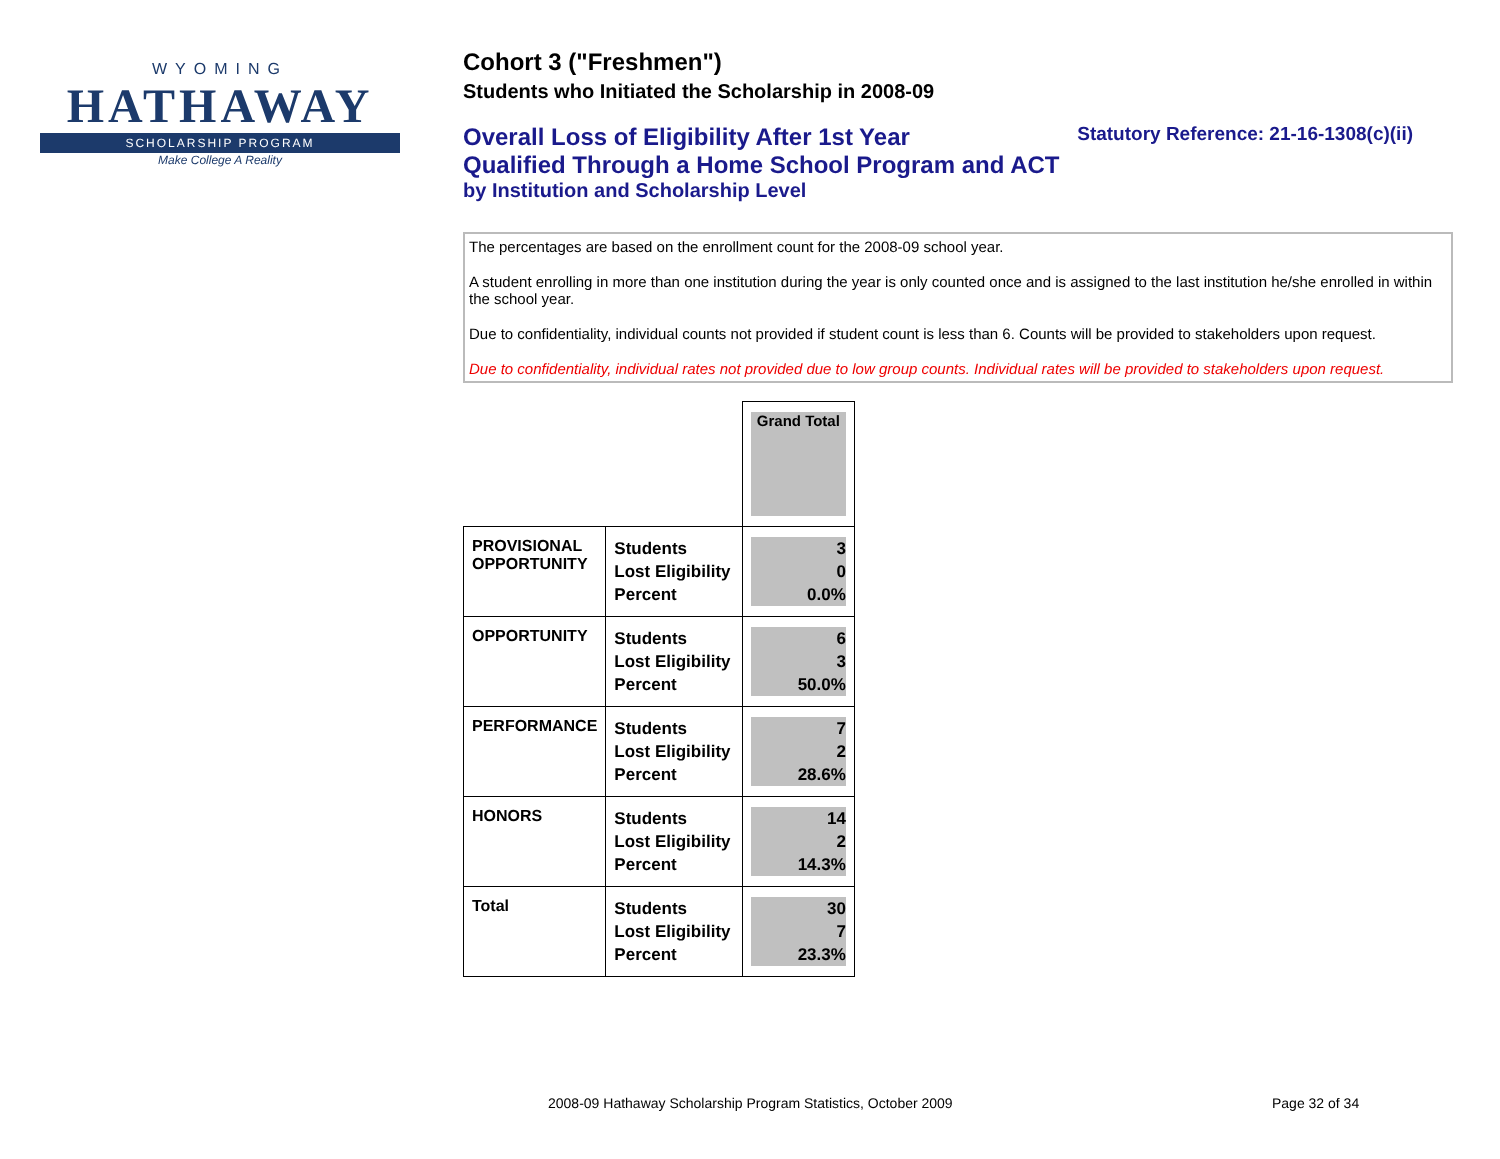WYOMING
HATHAWAY
SCHOLARSHIP PROGRAM
Make College A Reality
Cohort 3 ("Freshmen")
Students who Initiated the Scholarship in 2008-09
Overall Loss of Eligibility After 1st Year
Qualified Through a Home School Program and ACT
by Institution and Scholarship Level
Statutory Reference: 21-16-1308(c)(ii)
The percentages are based on the enrollment count for the 2008-09 school year.
A student enrolling in more than one institution during the year is only counted once and is assigned to the last institution he/she enrolled in within the school year.
Due to confidentiality, individual counts not provided if student count is less than 6. Counts will be provided to stakeholders upon request.
Due to confidentiality, individual rates not provided due to low group counts. Individual rates will be provided to stakeholders upon request.
| | | Grand Total |
| PROVISIONAL OPPORTUNITY | Students Lost Eligibility Percent | 3 0 0.0% |
| OPPORTUNITY | Students Lost Eligibility Percent | 6 3 50.0% |
| PERFORMANCE | Students Lost Eligibility Percent | 7 2 28.6% |
| HONORS | Students Lost Eligibility Percent | 14 2 14.3% |
| Total | Students Lost Eligibility Percent | 30 7 23.3% |
2008-09 Hathaway Scholarship Program Statistics, October 2009
Page 32 of 34